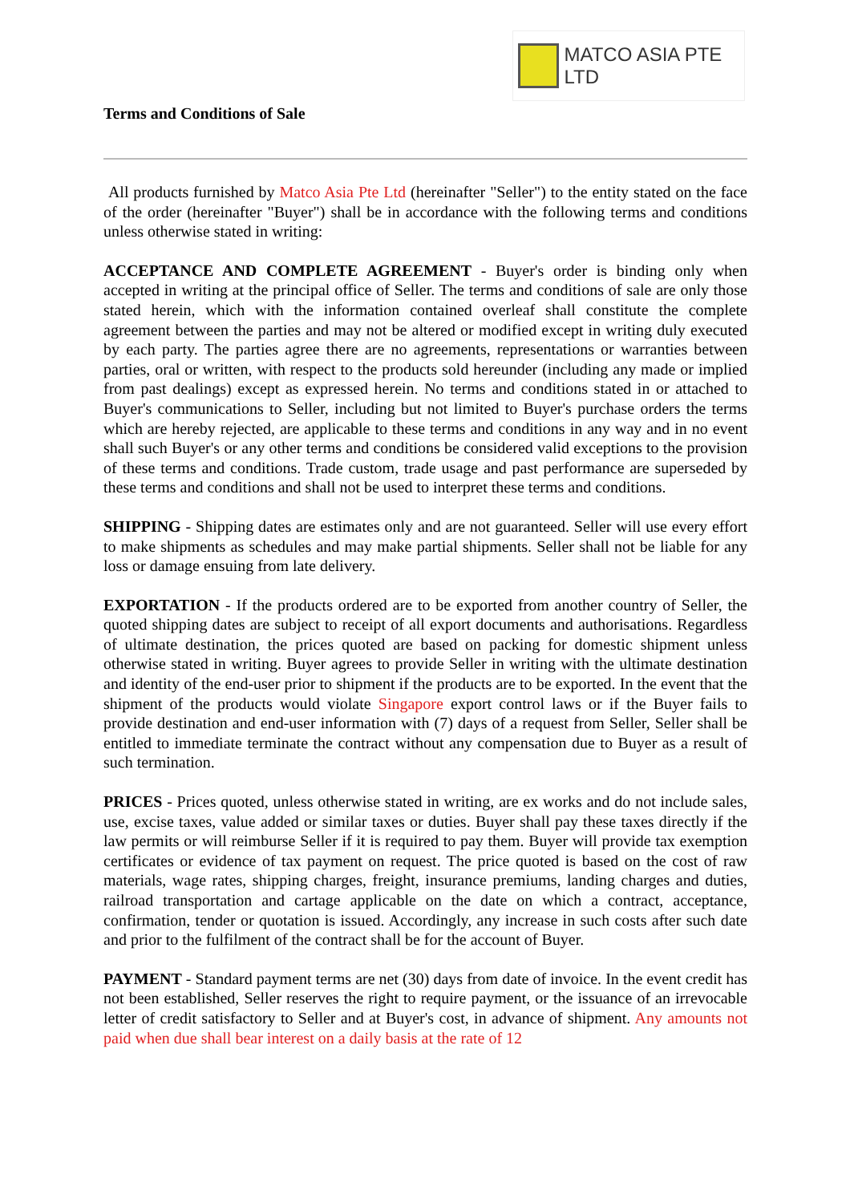MATCO ASIA PTE LTD
Terms and Conditions of Sale
All products furnished by Matco Asia Pte Ltd (hereinafter "Seller") to the entity stated on the face of the order (hereinafter "Buyer") shall be in accordance with the following terms and conditions unless otherwise stated in writing:
ACCEPTANCE AND COMPLETE AGREEMENT - Buyer's order is binding only when accepted in writing at the principal office of Seller. The terms and conditions of sale are only those stated herein, which with the information contained overleaf shall constitute the complete agreement between the parties and may not be altered or modified except in writing duly executed by each party. The parties agree there are no agreements, representations or warranties between parties, oral or written, with respect to the products sold hereunder (including any made or implied from past dealings) except as expressed herein. No terms and conditions stated in or attached to Buyer's communications to Seller, including but not limited to Buyer's purchase orders the terms which are hereby rejected, are applicable to these terms and conditions in any way and in no event shall such Buyer's or any other terms and conditions be considered valid exceptions to the provision of these terms and conditions. Trade custom, trade usage and past performance are superseded by these terms and conditions and shall not be used to interpret these terms and conditions.
SHIPPING - Shipping dates are estimates only and are not guaranteed. Seller will use every effort to make shipments as schedules and may make partial shipments. Seller shall not be liable for any loss or damage ensuing from late delivery.
EXPORTATION - If the products ordered are to be exported from another country of Seller, the quoted shipping dates are subject to receipt of all export documents and authorisations. Regardless of ultimate destination, the prices quoted are based on packing for domestic shipment unless otherwise stated in writing. Buyer agrees to provide Seller in writing with the ultimate destination and identity of the end-user prior to shipment if the products are to be exported. In the event that the shipment of the products would violate Singapore export control laws or if the Buyer fails to provide destination and end-user information with (7) days of a request from Seller, Seller shall be entitled to immediate terminate the contract without any compensation due to Buyer as a result of such termination.
PRICES - Prices quoted, unless otherwise stated in writing, are ex works and do not include sales, use, excise taxes, value added or similar taxes or duties. Buyer shall pay these taxes directly if the law permits or will reimburse Seller if it is required to pay them. Buyer will provide tax exemption certificates or evidence of tax payment on request. The price quoted is based on the cost of raw materials, wage rates, shipping charges, freight, insurance premiums, landing charges and duties, railroad transportation and cartage applicable on the date on which a contract, acceptance, confirmation, tender or quotation is issued. Accordingly, any increase in such costs after such date and prior to the fulfilment of the contract shall be for the account of Buyer.
PAYMENT - Standard payment terms are net (30) days from date of invoice. In the event credit has not been established, Seller reserves the right to require payment, or the issuance of an irrevocable letter of credit satisfactory to Seller and at Buyer's cost, in advance of shipment. Any amounts not paid when due shall bear interest on a daily basis at the rate of 12